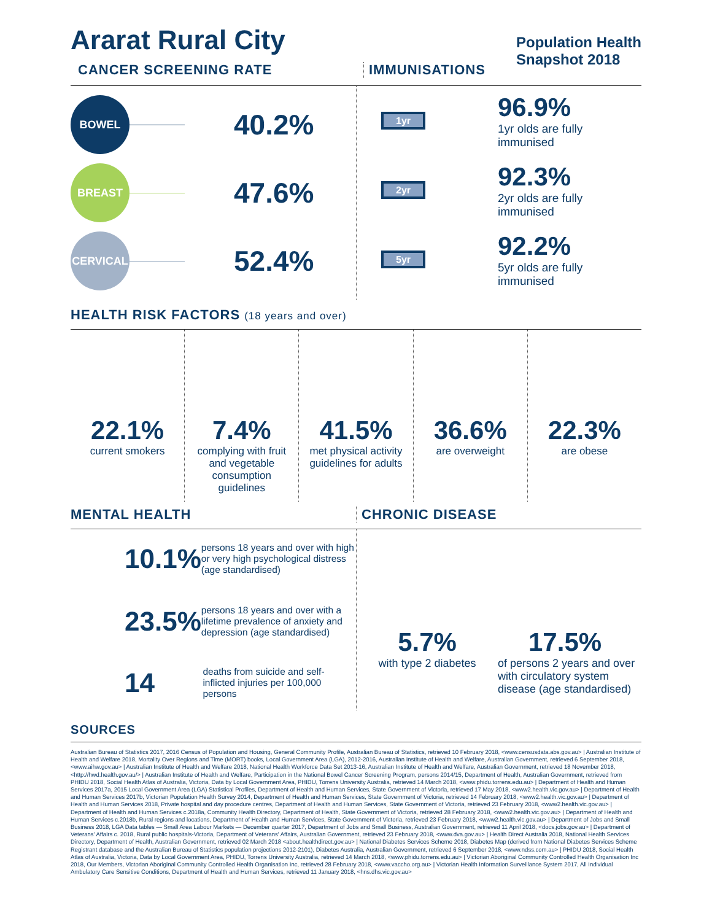Ararat Rural City
Population Health
Snapshot 2018
CANCER SCREENING RATE IMMUNISATIONS
BOWEL
40.2%
BREAST
47.6%
CERVICAL
52.4%
1yr
96.9%
1yr olds are fully
immunised
2yr
92.3%
2yr olds are fully
immunised
5yr
92.2%
5yr olds are fully
immunised
HEALTH RISK FACTORS (18 years and over)
22.1%
current smokers
7.4%
complying with fruit and vegetable consumption guidelines
41.5%
met physical activity guidelines for adults
36.6%
are overweight
22.3%
are obese
MENTAL HEALTH CHRONIC DISEASE
10.1%
persons 18 years and over with high or very high psychological distress (age standardised)
23.5%
persons 18 years and over with a lifetime prevalence of anxiety and depression (age standardised)
14
deaths from suicide and self-inflicted injuries per 100,000 persons
5.7%
with type 2 diabetes
17.5%
of persons 2 years and over with circulatory system disease (age standardised)
SOURCES
Australian Bureau of Statistics 2017, 2016 Census of Population and Housing, General Community Profile, Australian Bureau of Statistics, retrieved 10 February 2018, <www.censusdata.abs.gov.au> | Australian Institute of Health and Welfare 2018, Mortality Over Regions and Time (MORT) books, Local Government Area (LGA), 2012-2016, Australian Institute of Health and Welfare, Australian Government, retrieved 6 September 2018, <www.aihw.gov.au> | Australian Institute of Health and Welfare 2018, National Health Workforce Data Set 2013-16, Australian Institute of Health and Welfare, Australian Government, retrieved 18 November 2018, <http://hwd.health.gov.au/> | Australian Institute of Health and Welfare, Participation in the National Bowel Cancer Screening Program, persons 2014/15, Department of Health, Australian Government, retrieved from PHIDU 2018, Social Health Atlas of Australia, Victoria, Data by Local Government Area, PHIDU, Torrens University Australia, retrieved 14 March 2018, <www.phidu.torrens.edu.au> | Department of Health and Human Services 2017a, 2015 Local Government Area (LGA) Statistical Profiles, Department of Health and Human Services, State Government of Victoria, retrieved 17 May 2018, <www2.health.vic.gov.au> | Department of Health and Human Services 2017b, Victorian Population Health Survey 2014, Department of Health and Human Services, State Government of Victoria, retrieved 14 February 2018, <www2.health.vic.gov.au> | Department of Health and Human Services 2018, Private hospital and day procedure centres, Department of Health and Human Services, State Government of Victoria, retrieved 23 February 2018, <www2.health.vic.gov.au> | Department of Health and Human Services c.2018a, Community Health Directory, Department of Health, State Government of Victoria, retrieved 28 February 2018, <www2.health.vic.gov.au> | Department of Health and Human Services c.2018b, Rural regions and locations, Department of Health and Human Services, State Government of Victoria, retrieved 23 February 2018, <www2.health.vic.gov.au> | Department of Jobs and Small Business 2018, LGA Data tables — Small Area Labour Markets — December quarter 2017, Department of Jobs and Small Business, Australian Government, retrieved 11 April 2018, <docs.jobs.gov.au> | Department of Veterans' Affairs c. 2018, Rural public hospitals-Victoria, Department of Veterans' Affairs, Australian Government, retrieved 23 February 2018, <www.dva.gov.au> | Health Direct Australia 2018, National Health Services Directory, Department of Health, Australian Government, retrieved 02 March 2018 <about.healthdirect.gov.au> | National Diabetes Services Scheme 2018, Diabetes Map (derived from National Diabetes Services Scheme Registrant database and the Australian Bureau of Statistics population projections 2012-2101), Diabetes Australia, Australian Government, retrieved 6 September 2018, <www.ndss.com.au> | PHIDU 2018, Social Health Atlas of Australia, Victoria, Data by Local Government Area, PHIDU, Torrens University Australia, retrieved 14 March 2018, <www.phidu.torrens.edu.au> | Victorian Aboriginal Community Controlled Health Organisation Inc 2018, Our Members, Victorian Aboriginal Community Controlled Health Organisation Inc, retrieved 28 February 2018, <www.vaccho.org.au> | Victorian Health Information Surveillance System 2017, All Individual Ambulatory Care Sensitive Conditions, Department of Health and Human Services, retrieved 11 January 2018, <hns.dhs.vic.gov.au>